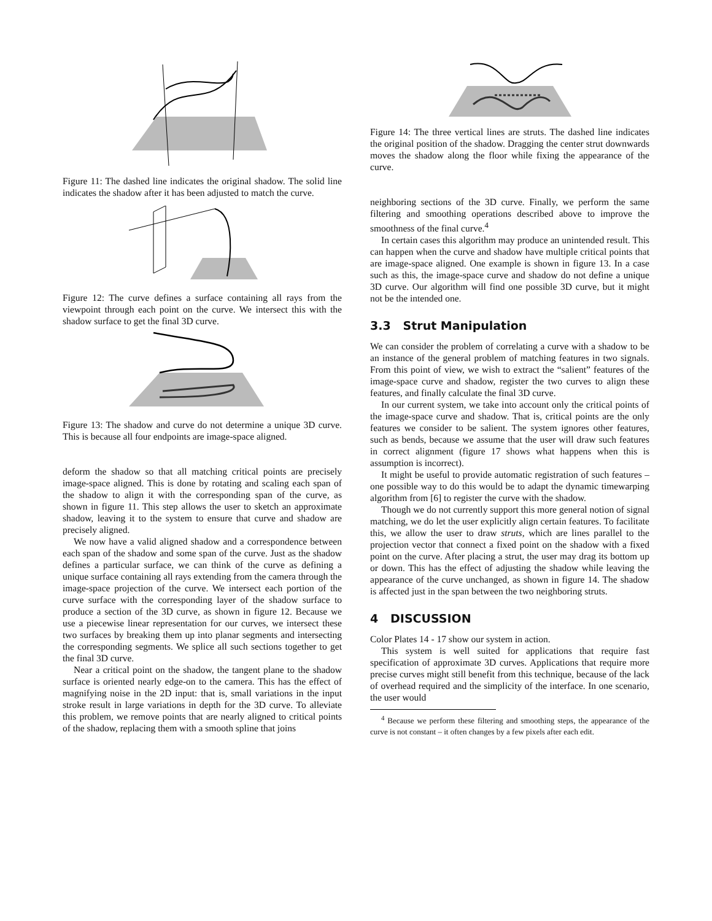Figure 11: The dashed line indicates the original shadow. The solid line indicates the shadow after it has been adjusted to match the curve.
Figure 12: The curve defines a surface containing all rays from the viewpoint through each point on the curve. We intersect this with the shadow surface to get the final 3D curve.
Figure 13: The shadow and curve do not determine a unique 3D curve. This is because all four endpoints are image-space aligned.
deform the shadow so that all matching critical points are precisely image-space aligned. This is done by rotating and scaling each span of the shadow to align it with the corresponding span of the curve, as shown in figure 11. This step allows the user to sketch an approximate shadow, leaving it to the system to ensure that curve and shadow are precisely aligned.
We now have a valid aligned shadow and a correspondence between each span of the shadow and some span of the curve. Just as the shadow defines a particular surface, we can think of the curve as defining a unique surface containing all rays extending from the camera through the image-space projection of the curve. We intersect each portion of the curve surface with the corresponding layer of the shadow surface to produce a section of the 3D curve, as shown in figure 12. Because we use a piecewise linear representation for our curves, we intersect these two surfaces by breaking them up into planar segments and intersecting the corresponding segments. We splice all such sections together to get the final 3D curve.
Near a critical point on the shadow, the tangent plane to the shadow surface is oriented nearly edge-on to the camera. This has the effect of magnifying noise in the 2D input: that is, small variations in the input stroke result in large variations in depth for the 3D curve. To alleviate this problem, we remove points that are nearly aligned to critical points of the shadow, replacing them with a smooth spline that joins
Figure 14: The three vertical lines are struts. The dashed line indicates the original position of the shadow. Dragging the center strut downwards moves the shadow along the floor while fixing the appearance of the curve.
neighboring sections of the 3D curve. Finally, we perform the same filtering and smoothing operations described above to improve the smoothness of the final curve.<sup>4</sup>
In certain cases this algorithm may produce an unintended result. This can happen when the curve and shadow have multiple critical points that are image-space aligned. One example is shown in figure 13. In a case such as this, the image-space curve and shadow do not define a unique 3D curve. Our algorithm will find one possible 3D curve, but it might not be the intended one.
3.3 Strut Manipulation
We can consider the problem of correlating a curve with a shadow to be an instance of the general problem of matching features in two signals. From this point of view, we wish to extract the “salient” features of the image-space curve and shadow, register the two curves to align these features, and finally calculate the final 3D curve.
In our current system, we take into account only the critical points of the image-space curve and shadow. That is, critical points are the only features we consider to be salient. The system ignores other features, such as bends, because we assume that the user will draw such features in correct alignment (figure 17 shows what happens when this is assumption is incorrect).
It might be useful to provide automatic registration of such features – one possible way to do this would be to adapt the dynamic timewarping algorithm from [6] to register the curve with the shadow.
Though we do not currently support this more general notion of signal matching, we do let the user explicitly align certain features. To facilitate this, we allow the user to draw struts, which are lines parallel to the projection vector that connect a fixed point on the shadow with a fixed point on the curve. After placing a strut, the user may drag its bottom up or down. This has the effect of adjusting the shadow while leaving the appearance of the curve unchanged, as shown in figure 14. The shadow is affected just in the span between the two neighboring struts.
4 DISCUSSION
Color Plates 14 - 17 show our system in action.
This system is well suited for applications that require fast specification of approximate 3D curves. Applications that require more precise curves might still benefit from this technique, because of the lack of overhead required and the simplicity of the interface. In one scenario, the user would
<sup>4</sup> Because we perform these filtering and smoothing steps, the appearance of the curve is not constant – it often changes by a few pixels after each edit.